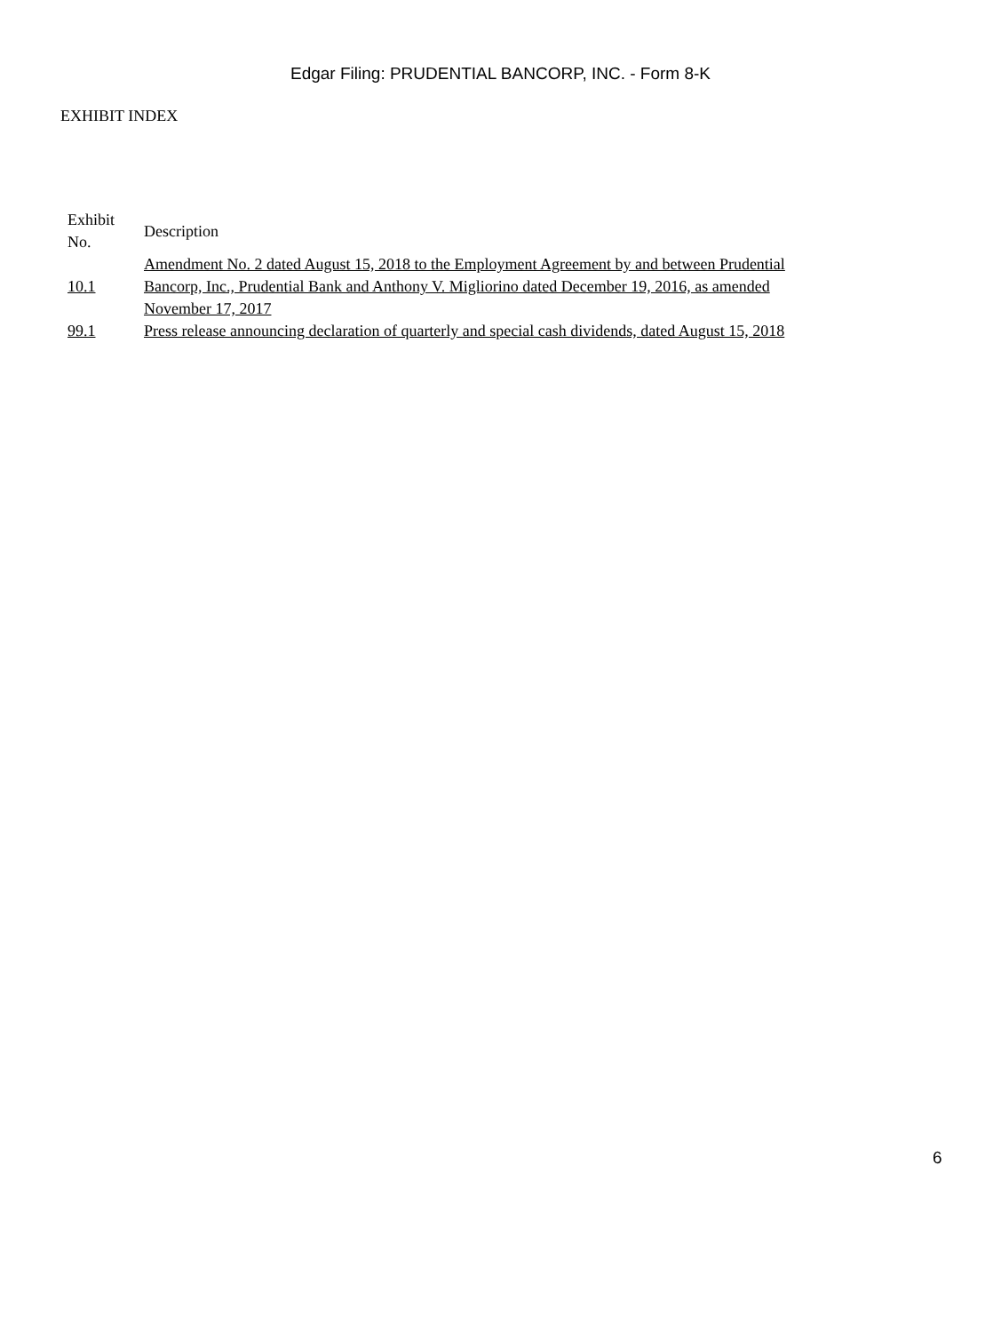Edgar Filing: PRUDENTIAL BANCORP, INC. - Form 8-K
EXHIBIT INDEX
| Exhibit No. | Description |
| 10.1 | Amendment No. 2 dated August 15, 2018 to the Employment Agreement by and between Prudential Bancorp, Inc., Prudential Bank and Anthony V. Migliorino dated December 19, 2016, as amended November 17, 2017 |
| 99.1 | Press release announcing declaration of quarterly and special cash dividends, dated August 15, 2018 |
6